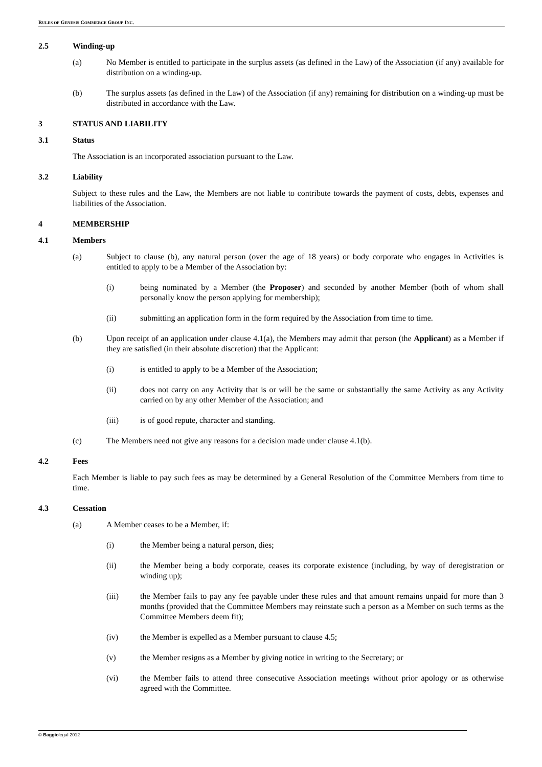RULES OF GENESIS COMMERCE GROUP INC.
2.5 Winding-up
(a) No Member is entitled to participate in the surplus assets (as defined in the Law) of the Association (if any) available for distribution on a winding-up.
(b) The surplus assets (as defined in the Law) of the Association (if any) remaining for distribution on a winding-up must be distributed in accordance with the Law.
3 STATUS AND LIABILITY
3.1 Status
The Association is an incorporated association pursuant to the Law.
3.2 Liability
Subject to these rules and the Law, the Members are not liable to contribute towards the payment of costs, debts, expenses and liabilities of the Association.
4 MEMBERSHIP
4.1 Members
(a) Subject to clause (b), any natural person (over the age of 18 years) or body corporate who engages in Activities is entitled to apply to be a Member of the Association by:
(i) being nominated by a Member (the Proposer) and seconded by another Member (both of whom shall personally know the person applying for membership);
(ii) submitting an application form in the form required by the Association from time to time.
(b) Upon receipt of an application under clause 4.1(a), the Members may admit that person (the Applicant) as a Member if they are satisfied (in their absolute discretion) that the Applicant:
(i) is entitled to apply to be a Member of the Association;
(ii) does not carry on any Activity that is or will be the same or substantially the same Activity as any Activity carried on by any other Member of the Association; and
(iii) is of good repute, character and standing.
(c) The Members need not give any reasons for a decision made under clause 4.1(b).
4.2 Fees
Each Member is liable to pay such fees as may be determined by a General Resolution of the Committee Members from time to time.
4.3 Cessation
(a) A Member ceases to be a Member, if:
(i) the Member being a natural person, dies;
(ii) the Member being a body corporate, ceases its corporate existence (including, by way of deregistration or winding up);
(iii) the Member fails to pay any fee payable under these rules and that amount remains unpaid for more than 3 months (provided that the Committee Members may reinstate such a person as a Member on such terms as the Committee Members deem fit);
(iv) the Member is expelled as a Member pursuant to clause 4.5;
(v) the Member resigns as a Member by giving notice in writing to the Secretary; or
(vi) the Member fails to attend three consecutive Association meetings without prior apology or as otherwise agreed with the Committee.
© Baggiolegal 2012